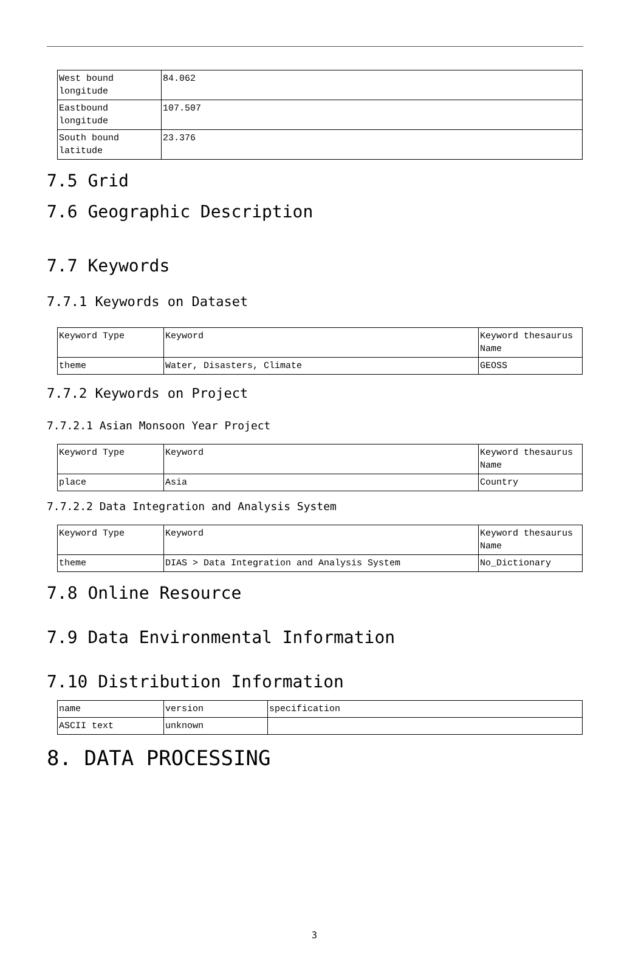| West bound longitude | 84.062 |
| Eastbound longitude | 107.507 |
| South bound latitude | 23.376 |
7.5 Grid
7.6 Geographic Description
7.7 Keywords
7.7.1 Keywords on Dataset
| Keyword Type | Keyword | Keyword thesaurus Name |
| theme | Water, Disasters, Climate | GEOSS |
7.7.2 Keywords on Project
7.7.2.1 Asian Monsoon Year Project
| Keyword Type | Keyword | Keyword thesaurus Name |
| place | Asia | Country |
7.7.2.2 Data Integration and Analysis System
| Keyword Type | Keyword | Keyword thesaurus Name |
| theme | DIAS > Data Integration and Analysis System | No_Dictionary |
7.8 Online Resource
7.9 Data Environmental Information
7.10 Distribution Information
| name | version | specification |
| ASCII text | unknown | |
8. DATA PROCESSING
3